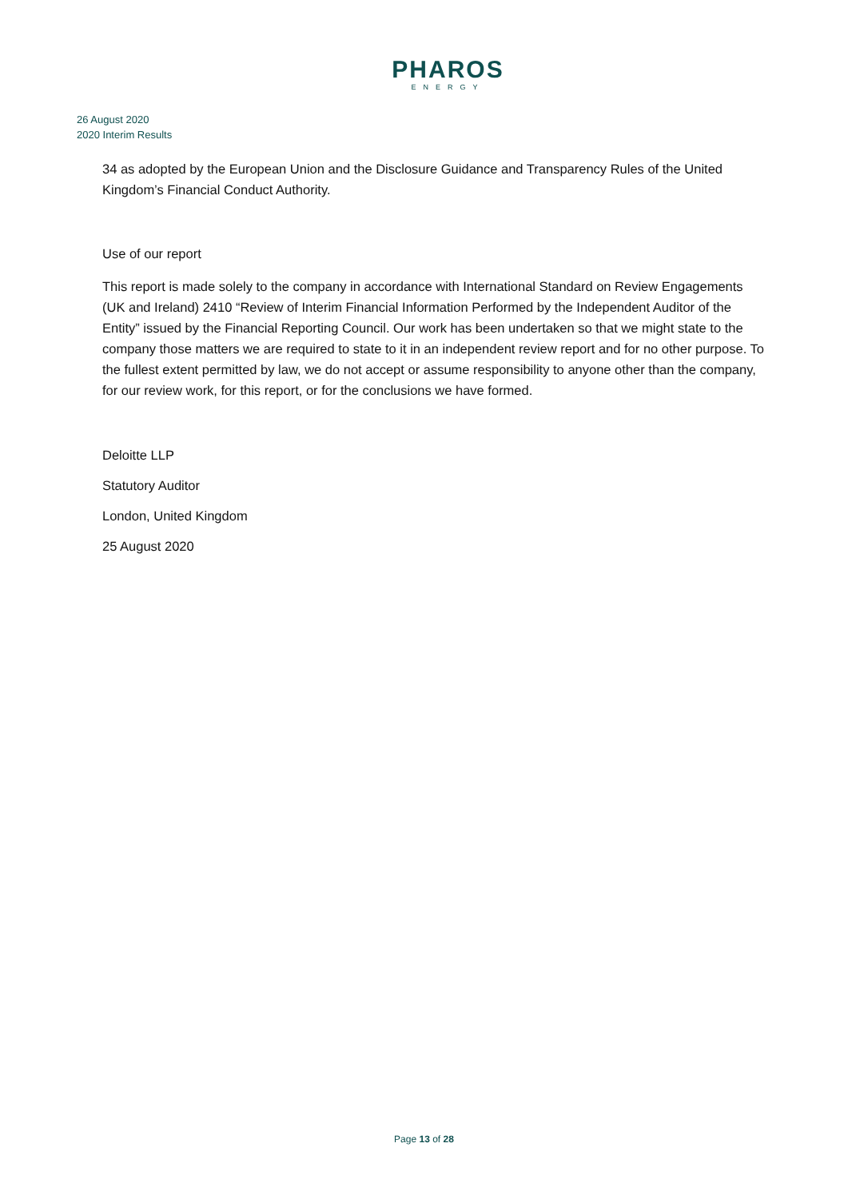PHAROS
ENERGY
26 August 2020
2020 Interim Results
34 as adopted by the European Union and the Disclosure Guidance and Transparency Rules of the United Kingdom’s Financial Conduct Authority.
Use of our report
This report is made solely to the company in accordance with International Standard on Review Engagements (UK and Ireland) 2410 “Review of Interim Financial Information Performed by the Independent Auditor of the Entity” issued by the Financial Reporting Council. Our work has been undertaken so that we might state to the company those matters we are required to state to it in an independent review report and for no other purpose. To the fullest extent permitted by law, we do not accept or assume responsibility to anyone other than the company, for our review work, for this report, or for the conclusions we have formed.
Deloitte LLP
Statutory Auditor
London, United Kingdom
25 August 2020
Page 13 of 28